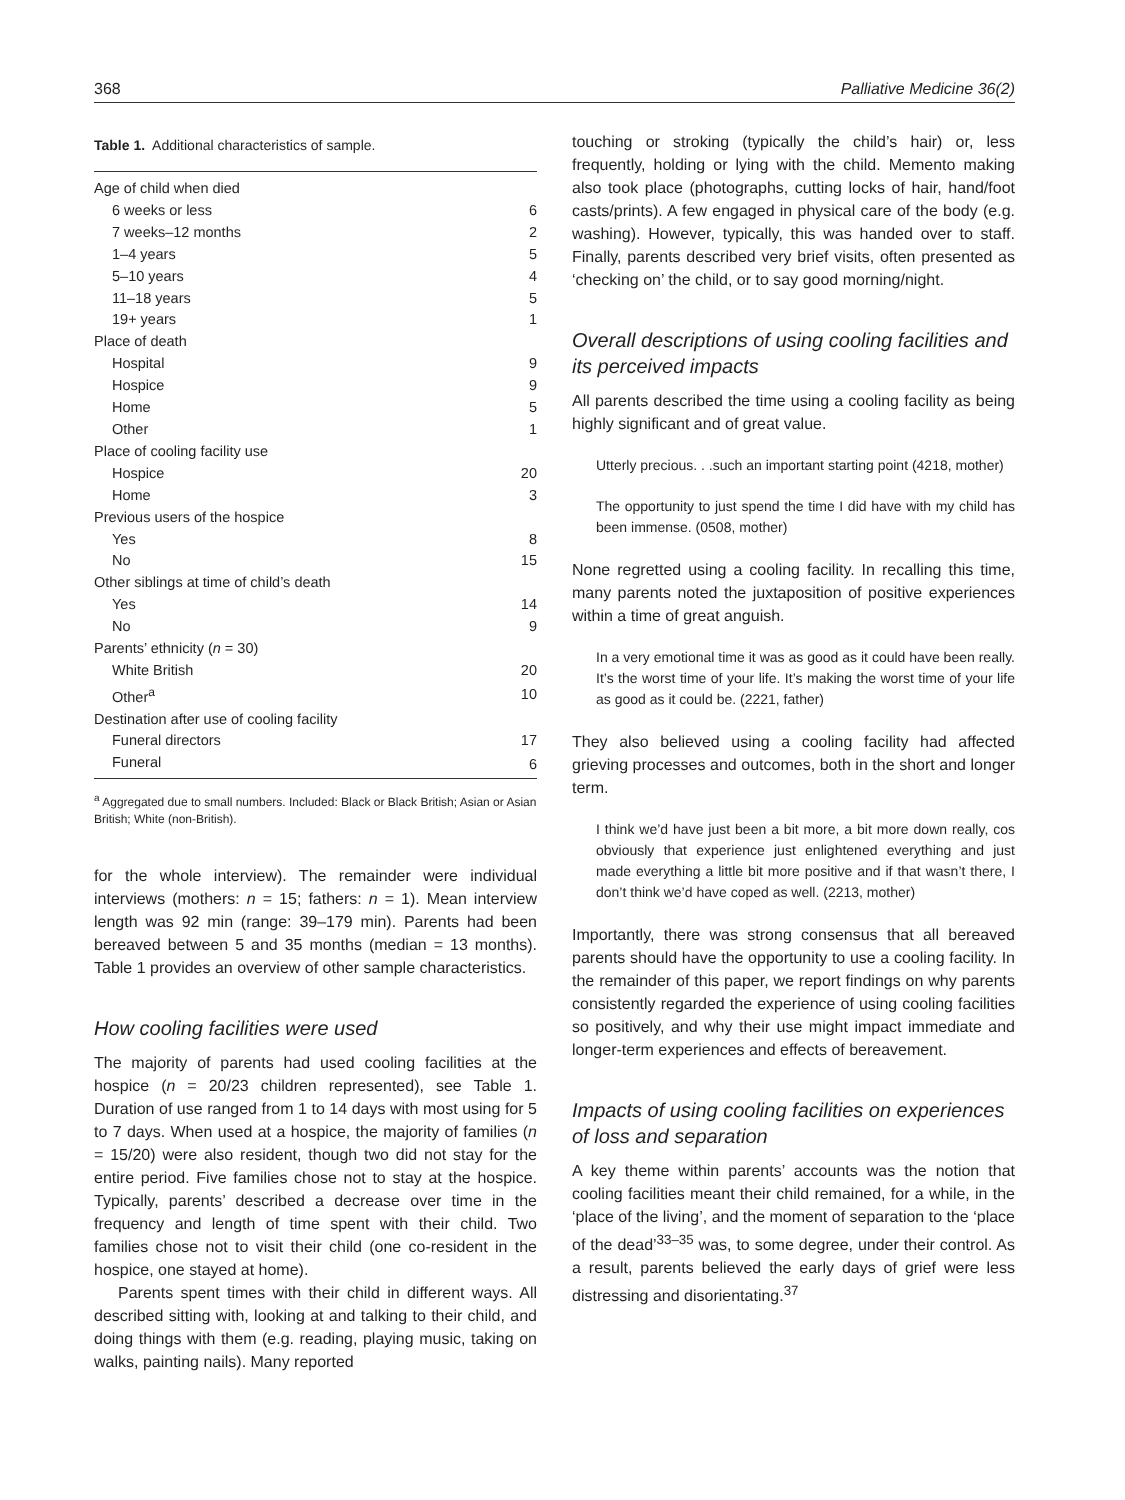368 Palliative Medicine 36(2)
Table 1. Additional characteristics of sample.
| Age of child when died | |
| 6 weeks or less | 6 |
| 7 weeks–12 months | 2 |
| 1–4 years | 5 |
| 5–10 years | 4 |
| 11–18 years | 5 |
| 19+ years | 1 |
| Place of death | |
| Hospital | 9 |
| Hospice | 9 |
| Home | 5 |
| Other | 1 |
| Place of cooling facility use | |
| Hospice | 20 |
| Home | 3 |
| Previous users of the hospice | |
| Yes | 8 |
| No | 15 |
| Other siblings at time of child’s death | |
| Yes | 14 |
| No | 9 |
| Parents’ ethnicity ( n = 30) | |
| White British | 20 |
| Other<sup>a</sup> | 10 |
| Destination after use of cooling facility | |
| Funeral directors | 17 |
| Funeral | 6 |
<sup>a</sup> Aggregated due to small numbers. Included: Black or Black British; Asian or Asian British; White (non-British).
for the whole interview). The remainder were individual interviews (mothers: n = 15; fathers: n = 1). Mean interview length was 92 min (range: 39–179 min). Parents had been bereaved between 5 and 35 months (median = 13 months). Table 1 provides an overview of other sample characteristics.
How cooling facilities were used
The majority of parents had used cooling facilities at the hospice (n = 20/23 children represented), see Table 1. Duration of use ranged from 1 to 14 days with most using for 5 to 7 days. When used at a hospice, the majority of families (n = 15/20) were also resident, though two did not stay for the entire period. Five families chose not to stay at the hospice. Typically, parents’ described a decrease over time in the frequency and length of time spent with their child. Two families chose not to visit their child (one co-resident in the hospice, one stayed at home).
Parents spent times with their child in different ways. All described sitting with, looking at and talking to their child, and doing things with them (e.g. reading, playing music, taking on walks, painting nails). Many reported
touching or stroking (typically the child’s hair) or, less frequently, holding or lying with the child. Memento making also took place (photographs, cutting locks of hair, hand/foot casts/prints). A few engaged in physical care of the body (e.g. washing). However, typically, this was handed over to staff. Finally, parents described very brief visits, often presented as ‘checking on’ the child, or to say good morning/night.
Overall descriptions of using cooling facilities and its perceived impacts
All parents described the time using a cooling facility as being highly significant and of great value.
Utterly precious. . .such an important starting point (4218, mother)
The opportunity to just spend the time I did have with my child has been immense. (0508, mother)
None regretted using a cooling facility. In recalling this time, many parents noted the juxtaposition of positive experiences within a time of great anguish.
In a very emotional time it was as good as it could have been really. It’s the worst time of your life. It’s making the worst time of your life as good as it could be. (2221, father)
They also believed using a cooling facility had affected grieving processes and outcomes, both in the short and longer term.
I think we’d have just been a bit more, a bit more down really, cos obviously that experience just enlightened everything and just made everything a little bit more positive and if that wasn’t there, I don’t think we’d have coped as well. (2213, mother)
Importantly, there was strong consensus that all bereaved parents should have the opportunity to use a cooling facility. In the remainder of this paper, we report findings on why parents consistently regarded the experience of using cooling facilities so positively, and why their use might impact immediate and longer-term experiences and effects of bereavement.
Impacts of using cooling facilities on experiences of loss and separation
A key theme within parents’ accounts was the notion that cooling facilities meant their child remained, for a while, in the ‘place of the living’, and the moment of separation to the ‘place of the dead’<sup>33–35</sup> was, to some degree, under their control. As a result, parents believed the early days of grief were less distressing and disorientating.<sup>37</sup>